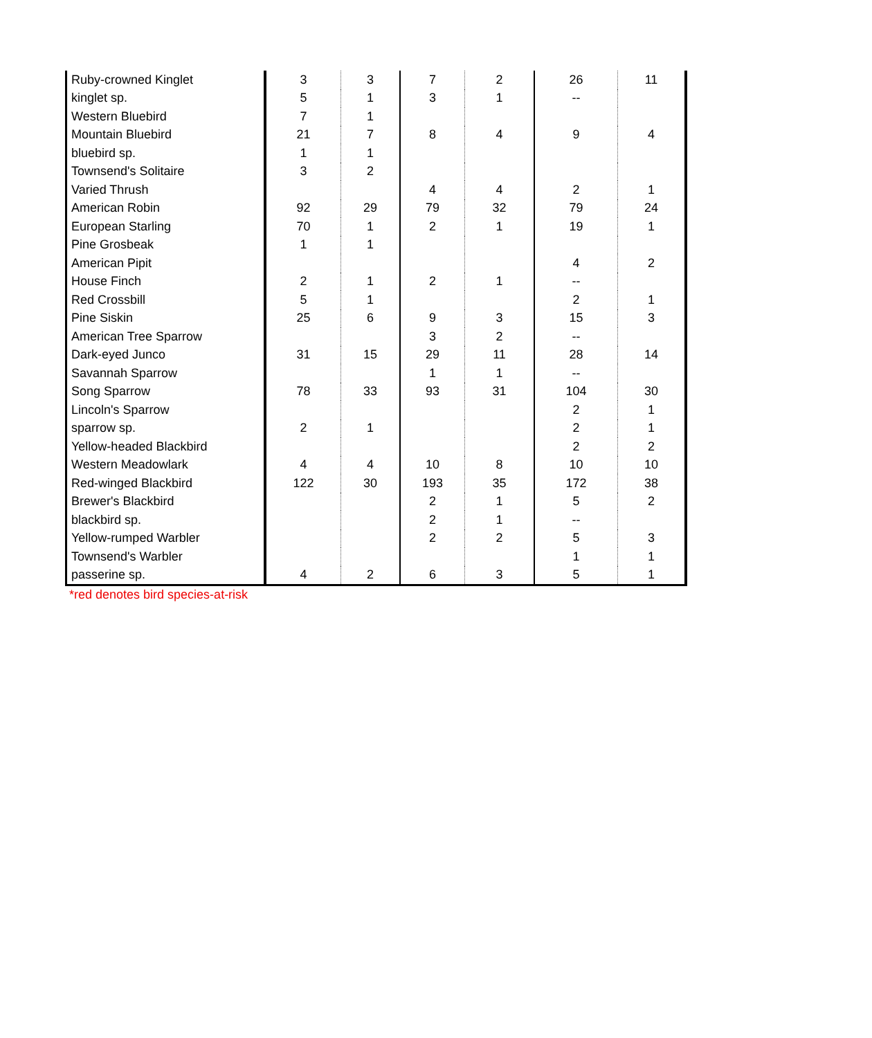| Ruby-crowned Kinglet | 3 | 3 | 7 | 2 | 26 | 11 |
| kinglet sp. | 5 | 1 | 3 | 1 | -- | |
| Western Bluebird | 7 | 1 | | | | |
| Mountain Bluebird | 21 | 7 | 8 | 4 | 9 | 4 |
| bluebird sp. | 1 | 1 | | | | |
| Townsend's Solitaire | 3 | 2 | | | | |
| Varied Thrush | | | 4 | 4 | 2 | 1 |
| American Robin | 92 | 29 | 79 | 32 | 79 | 24 |
| European Starling | 70 | 1 | 2 | 1 | 19 | 1 |
| Pine Grosbeak | 1 | 1 | | | | |
| American Pipit | | | | | 4 | 2 |
| House Finch | 2 | 1 | 2 | 1 | -- | |
| Red Crossbill | 5 | 1 | | | 2 | 1 |
| Pine Siskin | 25 | 6 | 9 | 3 | 15 | 3 |
| American Tree Sparrow | | | 3 | 2 | -- | |
| Dark-eyed Junco | 31 | 15 | 29 | 11 | 28 | 14 |
| Savannah Sparrow | | | 1 | 1 | -- | |
| Song Sparrow | 78 | 33 | 93 | 31 | 104 | 30 |
| Lincoln's Sparrow | | | | | 2 | 1 |
| sparrow sp. | 2 | 1 | | | 2 | 1 |
| Yellow-headed Blackbird | | | | | 2 | 2 |
| Western Meadowlark | 4 | 4 | 10 | 8 | 10 | 10 |
| Red-winged Blackbird | 122 | 30 | 193 | 35 | 172 | 38 |
| Brewer's Blackbird | | | 2 | 1 | 5 | 2 |
| blackbird sp. | | | 2 | 1 | -- | |
| Yellow-rumped Warbler | | | 2 | 2 | 5 | 3 |
| Townsend's Warbler | | | | | 1 | 1 |
| passerine sp. | 4 | 2 | 6 | 3 | 5 | 1 |
*red denotes bird species-at-risk